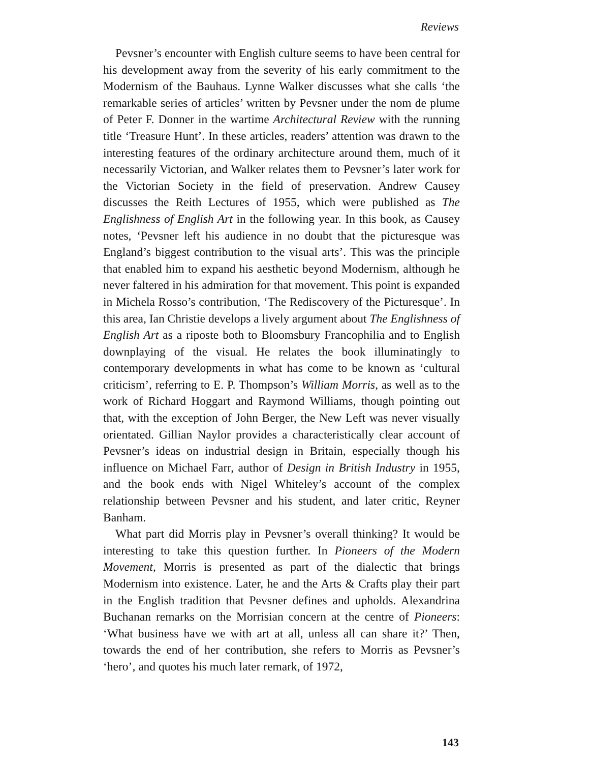Reviews
Pevsner’s encounter with English culture seems to have been central for his development away from the severity of his early commitment to the Modernism of the Bauhaus. Lynne Walker discusses what she calls ‘the remarkable series of articles’ written by Pevsner under the nom de plume of Peter F. Donner in the wartime Architectural Review with the running title ‘Treasure Hunt’. In these articles, readers’ attention was drawn to the interesting features of the ordinary architecture around them, much of it necessarily Victorian, and Walker relates them to Pevsner’s later work for the Victorian Society in the field of preservation. Andrew Causey discusses the Reith Lectures of 1955, which were published as The Englishness of English Art in the following year. In this book, as Causey notes, ‘Pevsner left his audience in no doubt that the picturesque was England’s biggest contribution to the visual arts’. This was the principle that enabled him to expand his aesthetic beyond Modernism, although he never faltered in his admiration for that movement. This point is expanded in Michela Rosso’s contribution, ‘The Rediscovery of the Picturesque’. In this area, Ian Christie develops a lively argument about The Englishness of English Art as a riposte both to Bloomsbury Francophilia and to English downplaying of the visual. He relates the book illuminatingly to contemporary developments in what has come to be known as ‘cultural criticism’, referring to E. P. Thompson’s William Morris, as well as to the work of Richard Hoggart and Raymond Williams, though pointing out that, with the exception of John Berger, the New Left was never visually orientated. Gillian Naylor provides a characteristically clear account of Pevsner’s ideas on industrial design in Britain, especially though his influence on Michael Farr, author of Design in British Industry in 1955, and the book ends with Nigel Whiteley’s account of the complex relationship between Pevsner and his student, and later critic, Reyner Banham.
What part did Morris play in Pevsner’s overall thinking? It would be interesting to take this question further. In Pioneers of the Modern Movement, Morris is presented as part of the dialectic that brings Modernism into existence. Later, he and the Arts & Crafts play their part in the English tradition that Pevsner defines and upholds. Alexandrina Buchanan remarks on the Morrisian concern at the centre of Pioneers: ‘What business have we with art at all, unless all can share it?’ Then, towards the end of her contribution, she refers to Morris as Pevsner’s ‘hero’, and quotes his much later remark, of 1972,
143